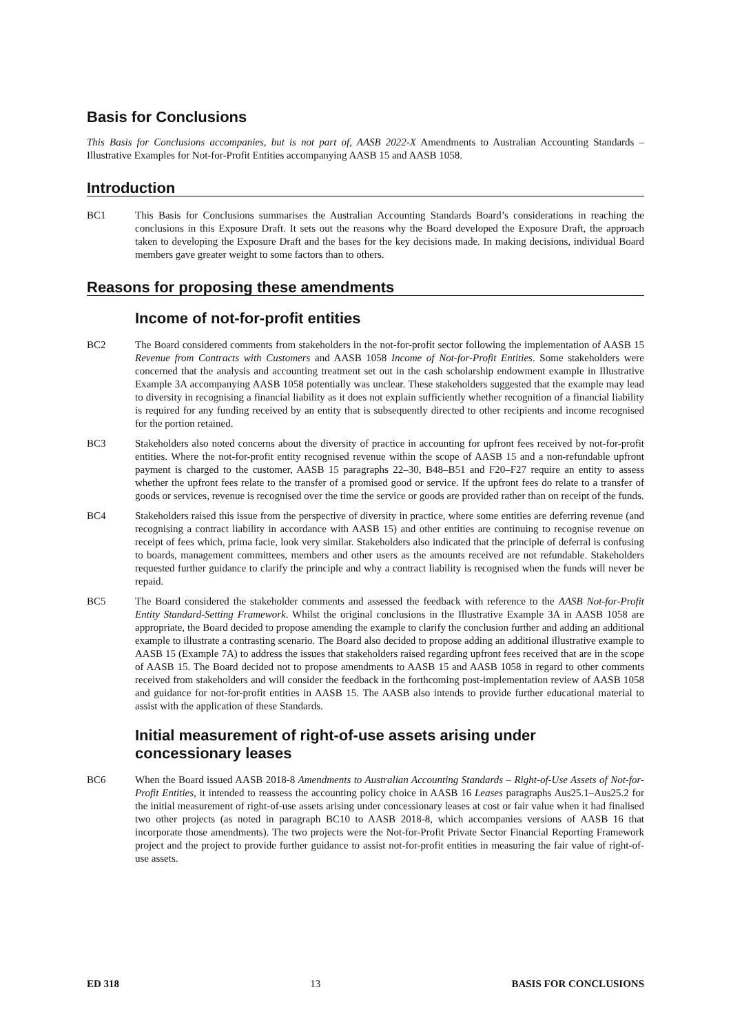Basis for Conclusions
This Basis for Conclusions accompanies, but is not part of, AASB 2022-X Amendments to Australian Accounting Standards – Illustrative Examples for Not-for-Profit Entities accompanying AASB 15 and AASB 1058.
Introduction
BC1 This Basis for Conclusions summarises the Australian Accounting Standards Board’s considerations in reaching the conclusions in this Exposure Draft. It sets out the reasons why the Board developed the Exposure Draft, the approach taken to developing the Exposure Draft and the bases for the key decisions made. In making decisions, individual Board members gave greater weight to some factors than to others.
Reasons for proposing these amendments
Income of not-for-profit entities
BC2 The Board considered comments from stakeholders in the not-for-profit sector following the implementation of AASB 15 Revenue from Contracts with Customers and AASB 1058 Income of Not-for-Profit Entities. Some stakeholders were concerned that the analysis and accounting treatment set out in the cash scholarship endowment example in Illustrative Example 3A accompanying AASB 1058 potentially was unclear. These stakeholders suggested that the example may lead to diversity in recognising a financial liability as it does not explain sufficiently whether recognition of a financial liability is required for any funding received by an entity that is subsequently directed to other recipients and income recognised for the portion retained.
BC3 Stakeholders also noted concerns about the diversity of practice in accounting for upfront fees received by not-for-profit entities. Where the not-for-profit entity recognised revenue within the scope of AASB 15 and a non-refundable upfront payment is charged to the customer, AASB 15 paragraphs 22–30, B48–B51 and F20–F27 require an entity to assess whether the upfront fees relate to the transfer of a promised good or service. If the upfront fees do relate to a transfer of goods or services, revenue is recognised over the time the service or goods are provided rather than on receipt of the funds.
BC4 Stakeholders raised this issue from the perspective of diversity in practice, where some entities are deferring revenue (and recognising a contract liability in accordance with AASB 15) and other entities are continuing to recognise revenue on receipt of fees which, prima facie, look very similar. Stakeholders also indicated that the principle of deferral is confusing to boards, management committees, members and other users as the amounts received are not refundable. Stakeholders requested further guidance to clarify the principle and why a contract liability is recognised when the funds will never be repaid.
BC5 The Board considered the stakeholder comments and assessed the feedback with reference to the AASB Not-for-Profit Entity Standard-Setting Framework. Whilst the original conclusions in the Illustrative Example 3A in AASB 1058 are appropriate, the Board decided to propose amending the example to clarify the conclusion further and adding an additional example to illustrate a contrasting scenario. The Board also decided to propose adding an additional illustrative example to AASB 15 (Example 7A) to address the issues that stakeholders raised regarding upfront fees received that are in the scope of AASB 15. The Board decided not to propose amendments to AASB 15 and AASB 1058 in regard to other comments received from stakeholders and will consider the feedback in the forthcoming post-implementation review of AASB 1058 and guidance for not-for-profit entities in AASB 15. The AASB also intends to provide further educational material to assist with the application of these Standards.
Initial measurement of right-of-use assets arising under concessionary leases
BC6 When the Board issued AASB 2018-8 Amendments to Australian Accounting Standards – Right-of-Use Assets of Not-for-Profit Entities, it intended to reassess the accounting policy choice in AASB 16 Leases paragraphs Aus25.1–Aus25.2 for the initial measurement of right-of-use assets arising under concessionary leases at cost or fair value when it had finalised two other projects (as noted in paragraph BC10 to AASB 2018-8, which accompanies versions of AASB 16 that incorporate those amendments). The two projects were the Not-for-Profit Private Sector Financial Reporting Framework project and the project to provide further guidance to assist not-for-profit entities in measuring the fair value of right-of-use assets.
ED 318 13 BASIS FOR CONCLUSIONS